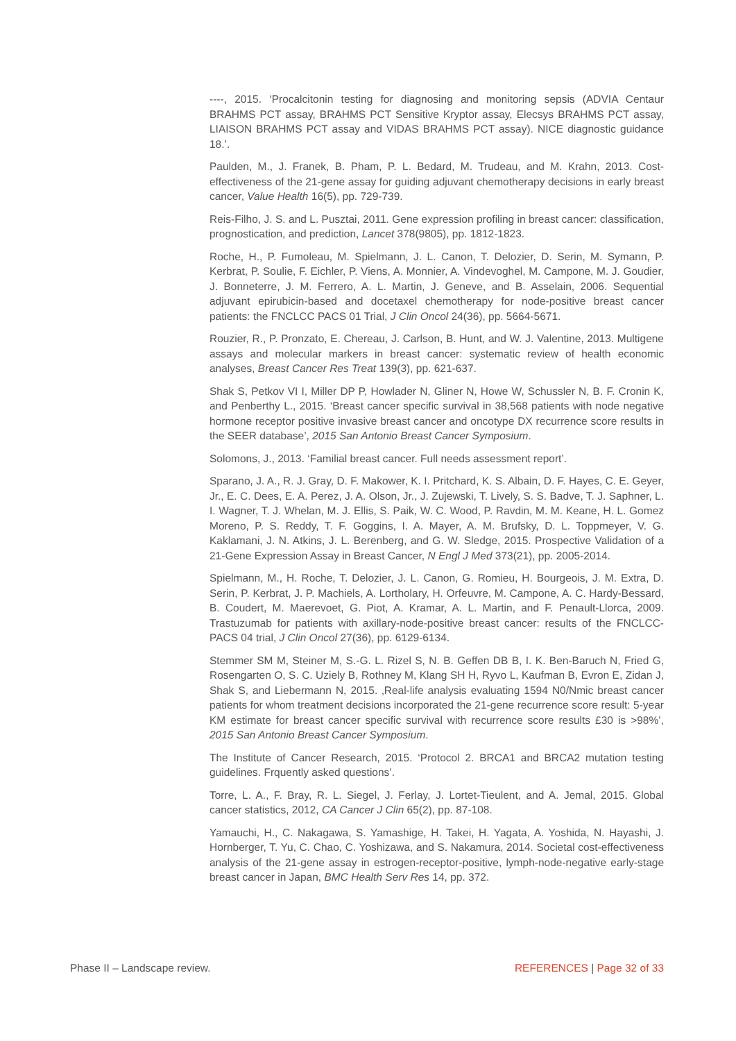----, 2015. ‘Procalcitonin testing for diagnosing and monitoring sepsis (ADVIA Centaur BRAHMS PCT assay, BRAHMS PCT Sensitive Kryptor assay, Elecsys BRAHMS PCT assay, LIAISON BRAHMS PCT assay and VIDAS BRAHMS PCT assay). NICE diagnostic guidance 18.’.
Paulden, M., J. Franek, B. Pham, P. L. Bedard, M. Trudeau, and M. Krahn, 2013. Cost-effectiveness of the 21-gene assay for guiding adjuvant chemotherapy decisions in early breast cancer, Value Health 16(5), pp. 729-739.
Reis-Filho, J. S. and L. Pusztai, 2011. Gene expression profiling in breast cancer: classification, prognostication, and prediction, Lancet 378(9805), pp. 1812-1823.
Roche, H., P. Fumoleau, M. Spielmann, J. L. Canon, T. Delozier, D. Serin, M. Symann, P. Kerbrat, P. Soulie, F. Eichler, P. Viens, A. Monnier, A. Vindevoghel, M. Campone, M. J. Goudier, J. Bonneterre, J. M. Ferrero, A. L. Martin, J. Geneve, and B. Asselain, 2006. Sequential adjuvant epirubicin-based and docetaxel chemotherapy for node-positive breast cancer patients: the FNCLCC PACS 01 Trial, J Clin Oncol 24(36), pp. 5664-5671.
Rouzier, R., P. Pronzato, E. Chereau, J. Carlson, B. Hunt, and W. J. Valentine, 2013. Multigene assays and molecular markers in breast cancer: systematic review of health economic analyses, Breast Cancer Res Treat 139(3), pp. 621-637.
Shak S, Petkov VI I, Miller DP P, Howlader N, Gliner N, Howe W, Schussler N, B. F. Cronin K, and Penberthy L., 2015. ‘Breast cancer specific survival in 38,568 patients with node negative hormone receptor positive invasive breast cancer and oncotype DX recurrence score results in the SEER database’, 2015 San Antonio Breast Cancer Symposium.
Solomons, J., 2013. ‘Familial breast cancer. Full needs assessment report’.
Sparano, J. A., R. J. Gray, D. F. Makower, K. I. Pritchard, K. S. Albain, D. F. Hayes, C. E. Geyer, Jr., E. C. Dees, E. A. Perez, J. A. Olson, Jr., J. Zujewski, T. Lively, S. S. Badve, T. J. Saphner, L. I. Wagner, T. J. Whelan, M. J. Ellis, S. Paik, W. C. Wood, P. Ravdin, M. M. Keane, H. L. Gomez Moreno, P. S. Reddy, T. F. Goggins, I. A. Mayer, A. M. Brufsky, D. L. Toppmeyer, V. G. Kaklamani, J. N. Atkins, J. L. Berenberg, and G. W. Sledge, 2015. Prospective Validation of a 21-Gene Expression Assay in Breast Cancer, N Engl J Med 373(21), pp. 2005-2014.
Spielmann, M., H. Roche, T. Delozier, J. L. Canon, G. Romieu, H. Bourgeois, J. M. Extra, D. Serin, P. Kerbrat, J. P. Machiels, A. Lortholary, H. Orfeuvre, M. Campone, A. C. Hardy-Bessard, B. Coudert, M. Maerevoet, G. Piot, A. Kramar, A. L. Martin, and F. Penault-Llorca, 2009. Trastuzumab for patients with axillary-node-positive breast cancer: results of the FNCLCC-PACS 04 trial, J Clin Oncol 27(36), pp. 6129-6134.
Stemmer SM M, Steiner M, S.-G. L. Rizel S, N. B. Geffen DB B, I. K. Ben-Baruch N, Fried G, Rosengarten O, S. C. Uziely B, Rothney M, Klang SH H, Ryvo L, Kaufman B, Evron E, Zidan J, Shak S, and Liebermann N, 2015. ‚Real-life analysis evaluating 1594 N0/Nmic breast cancer patients for whom treatment decisions incorporated the 21-gene recurrence score result: 5-year KM estimate for breast cancer specific survival with recurrence score results £30 is >98%’, 2015 San Antonio Breast Cancer Symposium.
The Institute of Cancer Research, 2015. ‘Protocol 2. BRCA1 and BRCA2 mutation testing guidelines. Frquently asked questions’.
Torre, L. A., F. Bray, R. L. Siegel, J. Ferlay, J. Lortet-Tieulent, and A. Jemal, 2015. Global cancer statistics, 2012, CA Cancer J Clin 65(2), pp. 87-108.
Yamauchi, H., C. Nakagawa, S. Yamashige, H. Takei, H. Yagata, A. Yoshida, N. Hayashi, J. Hornberger, T. Yu, C. Chao, C. Yoshizawa, and S. Nakamura, 2014. Societal cost-effectiveness analysis of the 21-gene assay in estrogen-receptor-positive, lymph-node-negative early-stage breast cancer in Japan, BMC Health Serv Res 14, pp. 372.
Phase II – Landscape review. REFERENCES | Page 32 of 33